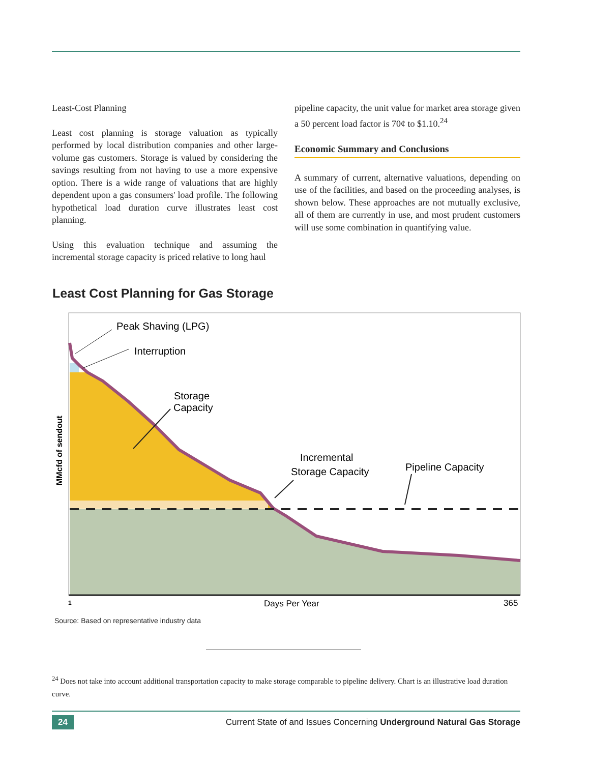Least-Cost Planning
Least cost planning is storage valuation as typically performed by local distribution companies and other large-volume gas customers. Storage is valued by considering the savings resulting from not having to use a more expensive option. There is a wide range of valuations that are highly dependent upon a gas consumers' load profile. The following hypothetical load duration curve illustrates least cost planning.
Using this evaluation technique and assuming the incremental storage capacity is priced relative to long haul
pipeline capacity, the unit value for market area storage given a 50 percent load factor is 70¢ to $1.10.<sup>24</sup>
Economic Summary and Conclusions
A summary of current, alternative valuations, depending on use of the facilities, and based on the proceeding analyses, is shown below. These approaches are not mutually exclusive, all of them are currently in use, and most prudent customers will use some combination in quantifying value.
Least Cost Planning for Gas Storage
Peak Shaving (LPG)
Interruption
Storage
Capacity
Incremental
Storage Capacity
Pipeline Capacity
MMcfd of sendout
1
Days Per Year
365
Source: Based on representative industry data
<sup>24</sup> Does not take into account additional transportation capacity to make storage comparable to pipeline delivery. Chart is an illustrative load duration curve.
24 Current State of and Issues Concerning Underground Natural Gas Storage